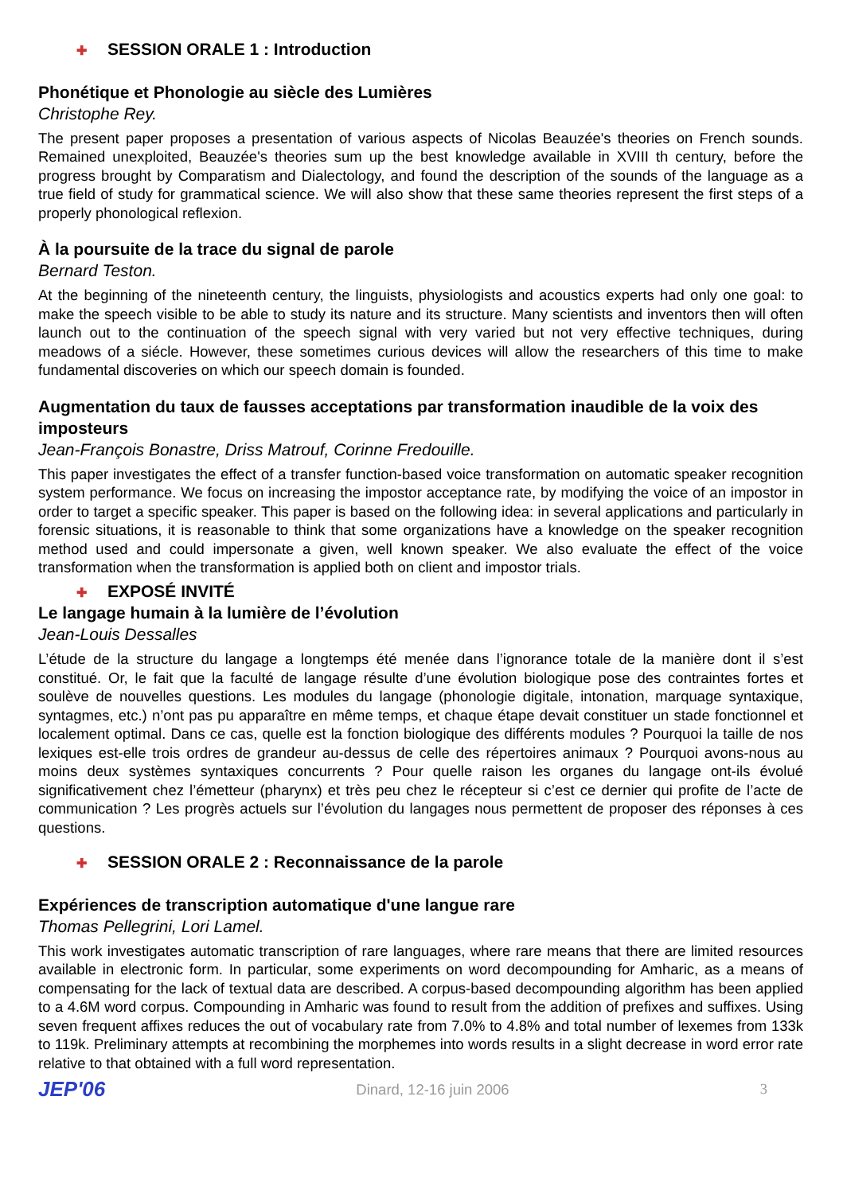✚ SESSION ORALE 1 : Introduction
Phonétique et Phonologie au siècle des Lumières
Christophe Rey.
The present paper proposes a presentation of various aspects of Nicolas Beauzée's theories on French sounds. Remained unexploited, Beauzée's theories sum up the best knowledge available in XVIII th century, before the progress brought by Comparatism and Dialectology, and found the description of the sounds of the language as a true field of study for grammatical science. We will also show that these same theories represent the first steps of a properly phonological reflexion.
À la poursuite de la trace du signal de parole
Bernard Teston.
At the beginning of the nineteenth century, the linguists, physiologists and acoustics experts had only one goal: to make the speech visible to be able to study its nature and its structure. Many scientists and inventors then will often launch out to the continuation of the speech signal with very varied but not very effective techniques, during meadows of a siécle. However, these sometimes curious devices will allow the researchers of this time to make fundamental discoveries on which our speech domain is founded.
Augmentation du taux de fausses acceptations par transformation inaudible de la voix des imposteurs
Jean-François Bonastre, Driss Matrouf, Corinne Fredouille.
This paper investigates the effect of a transfer function-based voice transformation on automatic speaker recognition system performance. We focus on increasing the impostor acceptance rate, by modifying the voice of an impostor in order to target a specific speaker. This paper is based on the following idea: in several applications and particularly in forensic situations, it is reasonable to think that some organizations have a knowledge on the speaker recognition method used and could impersonate a given, well known speaker. We also evaluate the effect of the voice transformation when the transformation is applied both on client and impostor trials.
✚ EXPOSÉ INVITÉ
Le langage humain à la lumière de l’évolution
Jean-Louis Dessalles
L’étude de la structure du langage a longtemps été menée dans l’ignorance totale de la manière dont il s’est constitué. Or, le fait que la faculté de langage résulte d’une évolution biologique pose des contraintes fortes et soulève de nouvelles questions. Les modules du langage (phonologie digitale, intonation, marquage syntaxique, syntagmes, etc.) n’ont pas pu apparaître en même temps, et chaque étape devait constituer un stade fonctionnel et localement optimal. Dans ce cas, quelle est la fonction biologique des différents modules ? Pourquoi la taille de nos lexiques est-elle trois ordres de grandeur au-dessus de celle des répertoires animaux ? Pourquoi avons-nous au moins deux systèmes syntaxiques concurrents ? Pour quelle raison les organes du langage ont-ils évolué significativement chez l’émetteur (pharynx) et très peu chez le récepteur si c’est ce dernier qui profite de l’acte de communication ? Les progrès actuels sur l’évolution du langages nous permettent de proposer des réponses à ces questions.
✚ SESSION ORALE 2 : Reconnaissance de la parole
Expériences de transcription automatique d'une langue rare
Thomas Pellegrini, Lori Lamel.
This work investigates automatic transcription of rare languages, where rare means that there are limited resources available in electronic form. In particular, some experiments on word decompounding for Amharic, as a means of compensating for the lack of textual data are described. A corpus-based decompounding algorithm has been applied to a 4.6M word corpus. Compounding in Amharic was found to result from the addition of prefixes and suffixes. Using seven frequent affixes reduces the out of vocabulary rate from 7.0% to 4.8% and total number of lexemes from 133k to 119k. Preliminary attempts at recombining the morphemes into words results in a slight decrease in word error rate relative to that obtained with a full word representation.
JEP'06 Dinard, 12-16 juin 2006 3